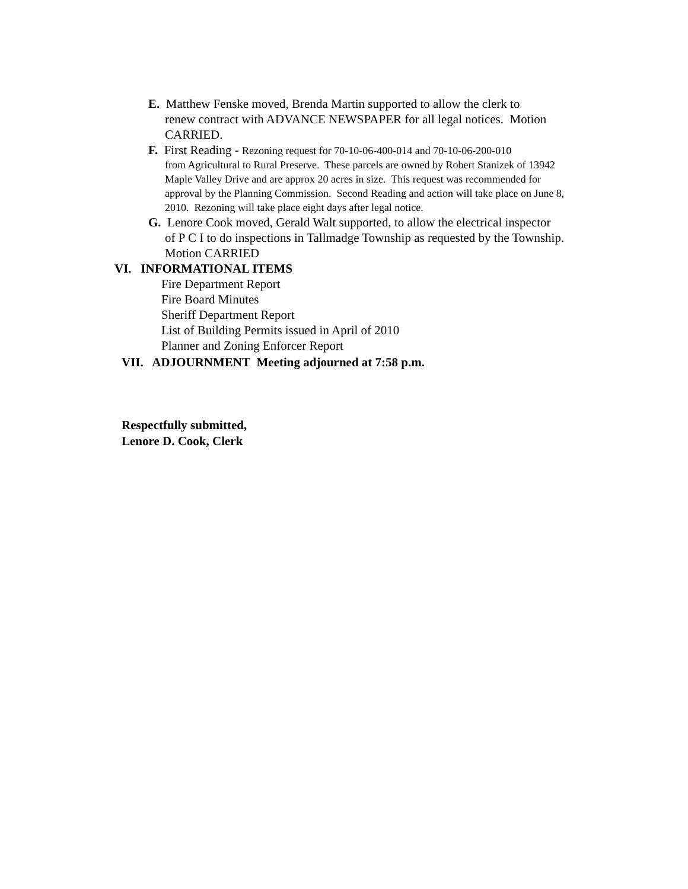E. Matthew Fenske moved, Brenda Martin supported to allow the clerk to
renew contract with ADVANCE NEWSPAPER for all legal notices. Motion CARRIED.
F. First Reading - Rezoning request for 70-10-06-400-014 and 70-10-06-200-010
from Agricultural to Rural Preserve. These parcels are owned by Robert Stanizek of 13942 Maple Valley Drive and are approx 20 acres in size. This request was recommended for approval by the Planning Commission. Second Reading and action will take place on June 8, 2010. Rezoning will take place eight days after legal notice.
G. Lenore Cook moved, Gerald Walt supported, to allow the electrical inspector
of P C I to do inspections in Tallmadge Township as requested by the Township. Motion CARRIED
VI. INFORMATIONAL ITEMS
Fire Department Report
Fire Board Minutes
Sheriff Department Report
List of Building Permits issued in April of 2010
Planner and Zoning Enforcer Report
VII. ADJOURNMENT Meeting adjourned at 7:58 p.m.
Respectfully submitted,
Lenore D. Cook, Clerk